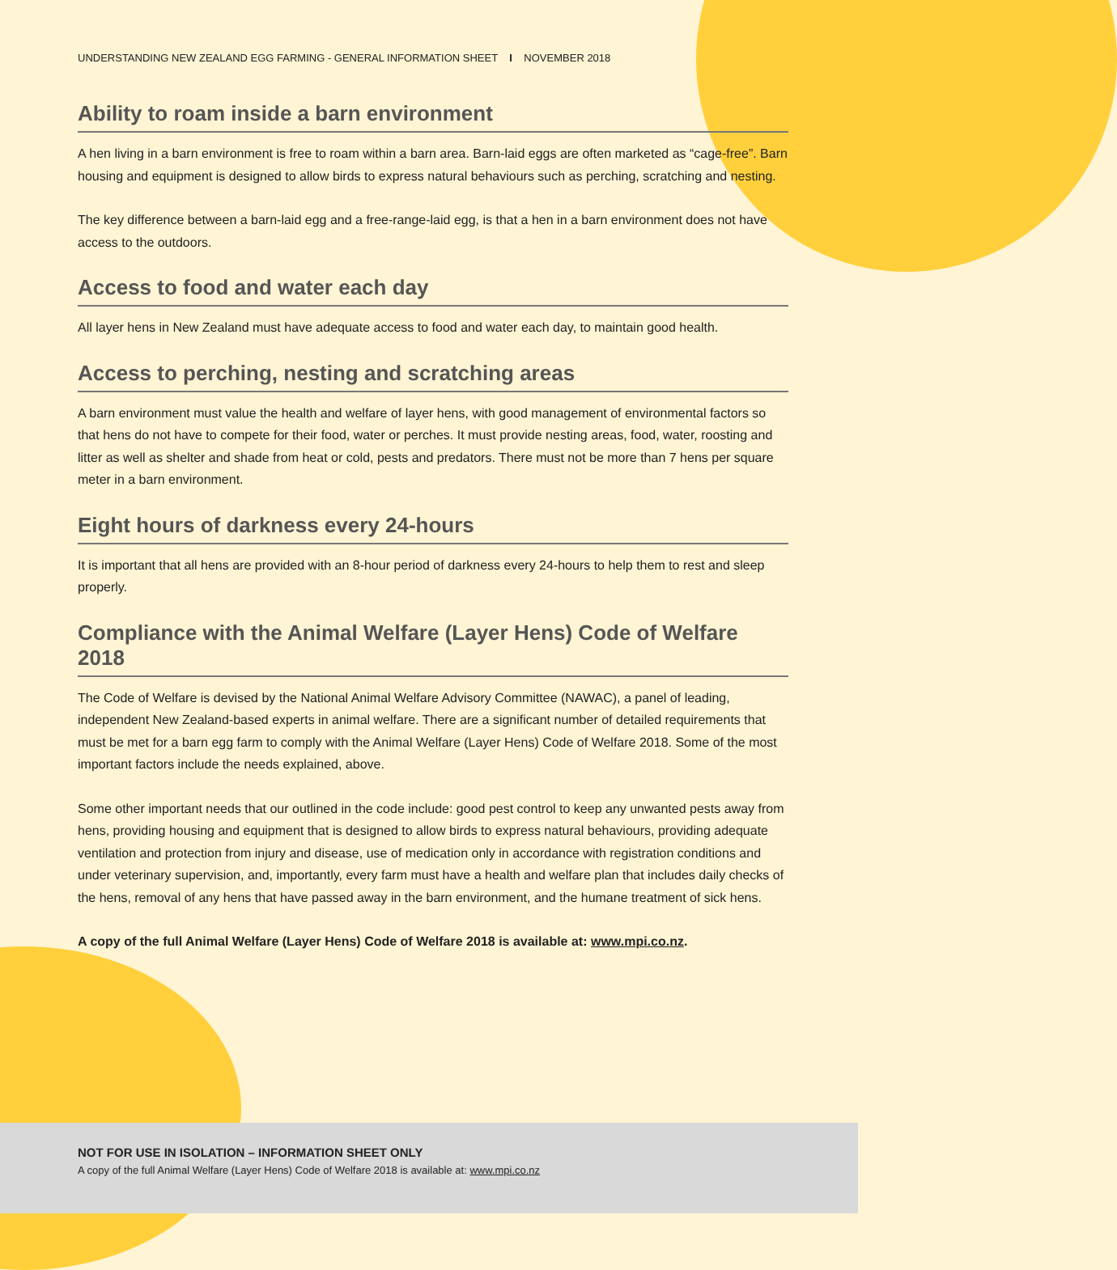UNDERSTANDING NEW ZEALAND EGG FARMING - GENERAL INFORMATION SHEET I NOVEMBER 2018
Ability to roam inside a barn environment
A hen living in a barn environment is free to roam within a barn area. Barn-laid eggs are often marketed as “cage-free”. Barn housing and equipment is designed to allow birds to express natural behaviours such as perching, scratching and nesting.
The key difference between a barn-laid egg and a free-range-laid egg, is that a hen in a barn environment does not have access to the outdoors.
Access to food and water each day
All layer hens in New Zealand must have adequate access to food and water each day, to maintain good health.
Access to perching, nesting and scratching areas
A barn environment must value the health and welfare of layer hens, with good management of environmental factors so that hens do not have to compete for their food, water or perches. It must provide nesting areas, food, water, roosting and litter as well as shelter and shade from heat or cold, pests and predators. There must not be more than 7 hens per square meter in a barn environment.
Eight hours of darkness every 24-hours
It is important that all hens are provided with an 8-hour period of darkness every 24-hours to help them to rest and sleep properly.
Compliance with the Animal Welfare (Layer Hens) Code of Welfare 2018
The Code of Welfare is devised by the National Animal Welfare Advisory Committee (NAWAC), a panel of leading, independent New Zealand-based experts in animal welfare. There are a significant number of detailed requirements that must be met for a barn egg farm to comply with the Animal Welfare (Layer Hens) Code of Welfare 2018. Some of the most important factors include the needs explained, above.
Some other important needs that our outlined in the code include: good pest control to keep any unwanted pests away from hens, providing housing and equipment that is designed to allow birds to express natural behaviours, providing adequate ventilation and protection from injury and disease, use of medication only in accordance with registration conditions and under veterinary supervision, and, importantly, every farm must have a health and welfare plan that includes daily checks of the hens, removal of any hens that have passed away in the barn environment, and the humane treatment of sick hens.
A copy of the full Animal Welfare (Layer Hens) Code of Welfare 2018 is available at: www.mpi.co.nz.
NOT FOR USE IN ISOLATION – INFORMATION SHEET ONLY
A copy of the full Animal Welfare (Layer Hens) Code of Welfare 2018 is available at: www.mpi.co.nz